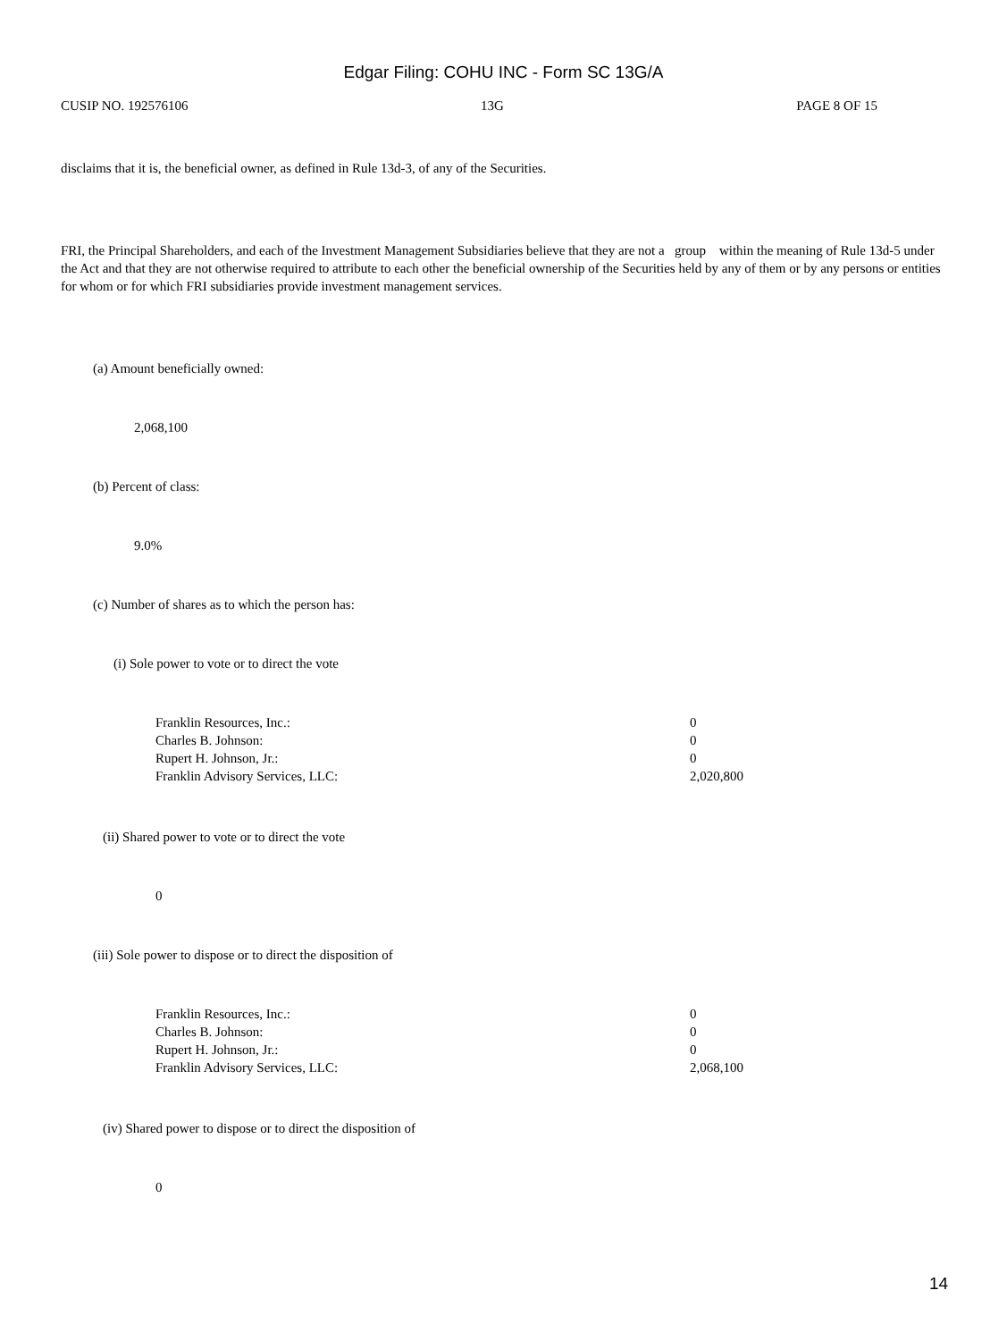Edgar Filing: COHU INC - Form SC 13G/A
CUSIP NO. 192576106 13G PAGE 8 OF 15
disclaims that it is, the beneficial owner, as defined in Rule 13d-3, of any of the Securities.
FRI, the Principal Shareholders, and each of the Investment Management Subsidiaries believe that they are not a group within the meaning of Rule 13d-5 under the Act and that they are not otherwise required to attribute to each other the beneficial ownership of the Securities held by any of them or by any persons or entities for whom or for which FRI subsidiaries provide investment management services.
(a) Amount beneficially owned:
2,068,100
(b) Percent of class:
9.0%
(c) Number of shares as to which the person has:
(i) Sole power to vote or to direct the vote
| Franklin Resources, Inc.: | 0 |
| Charles B. Johnson: | 0 |
| Rupert H. Johnson, Jr.: | 0 |
| Franklin Advisory Services, LLC: | 2,020,800 |
(ii) Shared power to vote or to direct the vote
0
(iii) Sole power to dispose or to direct the disposition of
| Franklin Resources, Inc.: | 0 |
| Charles B. Johnson: | 0 |
| Rupert H. Johnson, Jr.: | 0 |
| Franklin Advisory Services, LLC: | 2,068,100 |
(iv) Shared power to dispose or to direct the disposition of
0
14